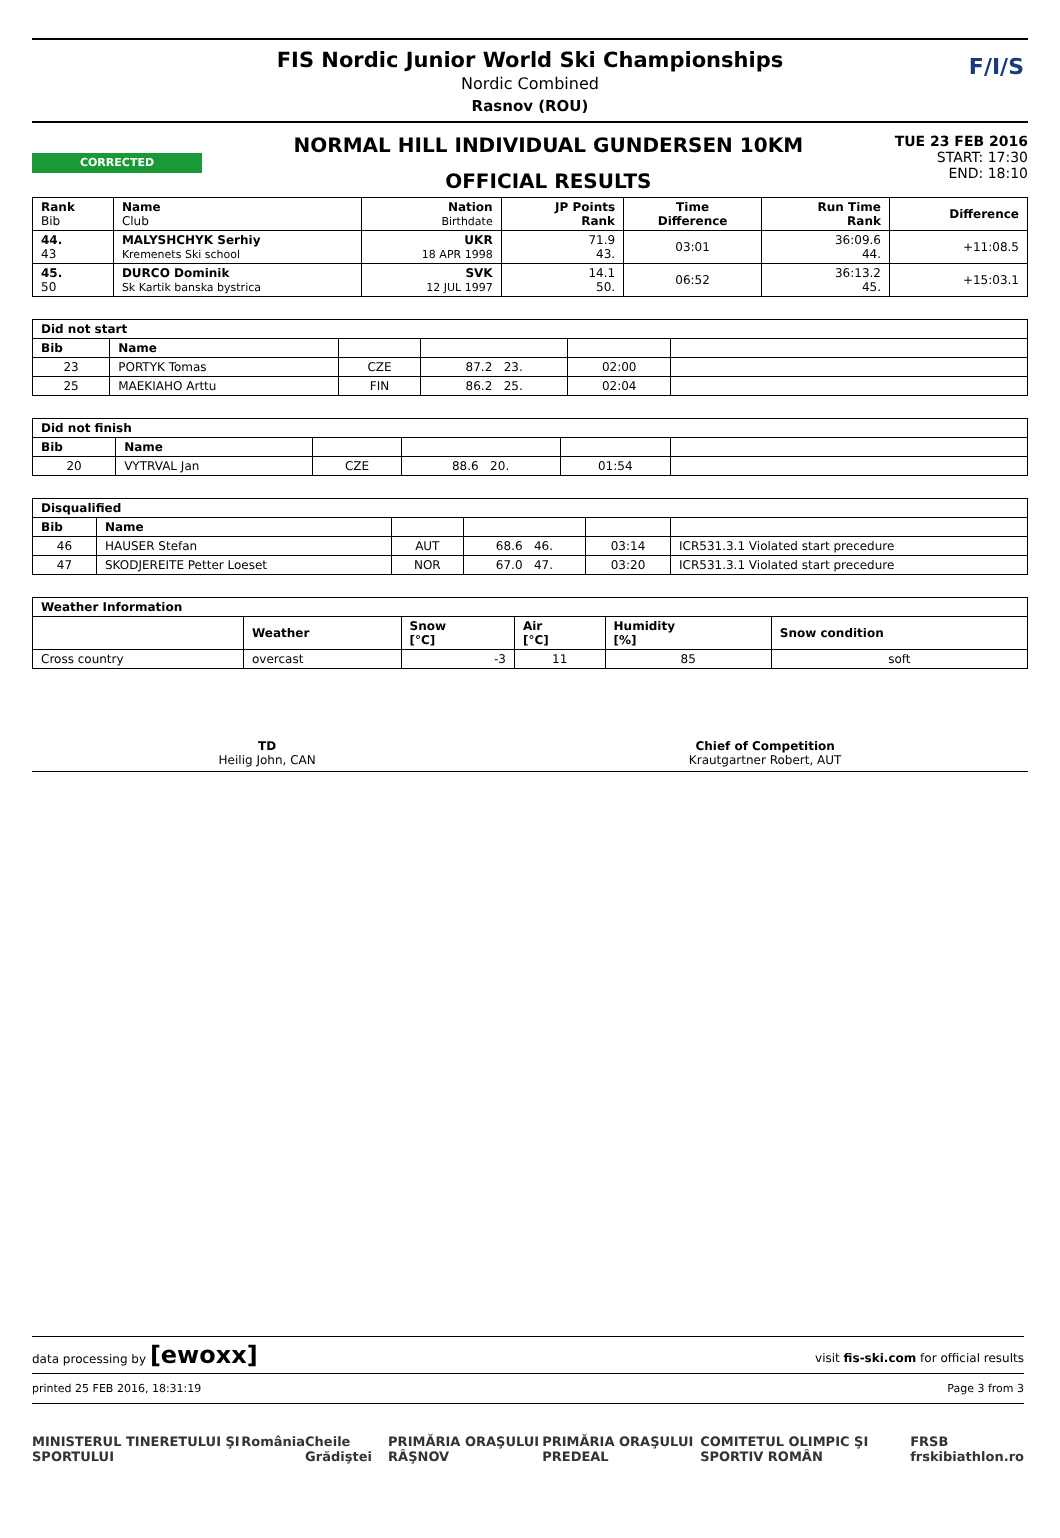FIS Nordic Junior World Ski Championships
Nordic Combined
Rasnov (ROU)
F/I/S
CORRECTED
NORMAL HILL INDIVIDUAL GUNDERSEN 10KM
OFFICIAL RESULTS
TUE 23 FEB 2016
START: 17:30
END: 18:10
| Rank Bib | Name Club | Nation Birthdate | JP Points Rank | Time Difference | Run Time Rank | Difference |
| --- | --- | --- | --- | --- | --- | --- |
| 44. 43 | MALYSHCHYK Serhiy Kremenets Ski school | UKR 18 APR 1998 | 71.9 43. | 03:01 | 36:09.6 44. | +11:08.5 |
| 45. 50 | DURCO Dominik Sk Kartik banska bystrica | SVK 12 JUL 1997 | 14.1 50. | 06:52 | 36:13.2 45. | +15:03.1 |
| Did not start | | | | | |
| --- | --- | --- | --- | --- | --- |
| Bib | Name | | | | |
| 23 | PORTYK Tomas | CZE | 87.2 23. | 02:00 | |
| 25 | MAEKIAHO Arttu | FIN | 86.2 25. | 02:04 | |
| Did not finish | | | | | |
| --- | --- | --- | --- | --- | --- |
| Bib | Name | | | | |
| 20 | VYTRVAL Jan | CZE | 88.6 20. | 01:54 | |
| Disqualified | | | | | |
| --- | --- | --- | --- | --- | --- |
| Bib | Name | | | | |
| 46 | HAUSER Stefan | AUT | 68.6 46. | 03:14 | ICR531.3.1 Violated start precedure |
| 47 | SKODJEREITE Petter Loeset | NOR | 67.0 47. | 03:20 | ICR531.3.1 Violated start precedure |
| Weather Information | | | | | |
| --- | --- | --- | --- | --- | --- |
| | Weather | Snow [°C] | Air [°C] | Humidity [%] | Snow condition |
| Cross country | overcast | -3 | 11 | 85 | soft |
TD
Heilig John, CAN
Chief of Competition
Krautgartner Robert, AUT
data processing by [ewoxx] visit fis-ski.com for official results
printed 25 FEB 2016, 18:31:19 Page 3 from 3
MINISTERUL TINERETULUI ŞI SPORTULUI România Cheile Grădiştei PRIMĂRIA ORAŞULUI RÂŞNOV PRIMĂRIA ORAŞULUI PREDEAL COMITETUL OLIMPIC ŞI SPORTIV ROMÂN FRSB frskibiathlon.ro